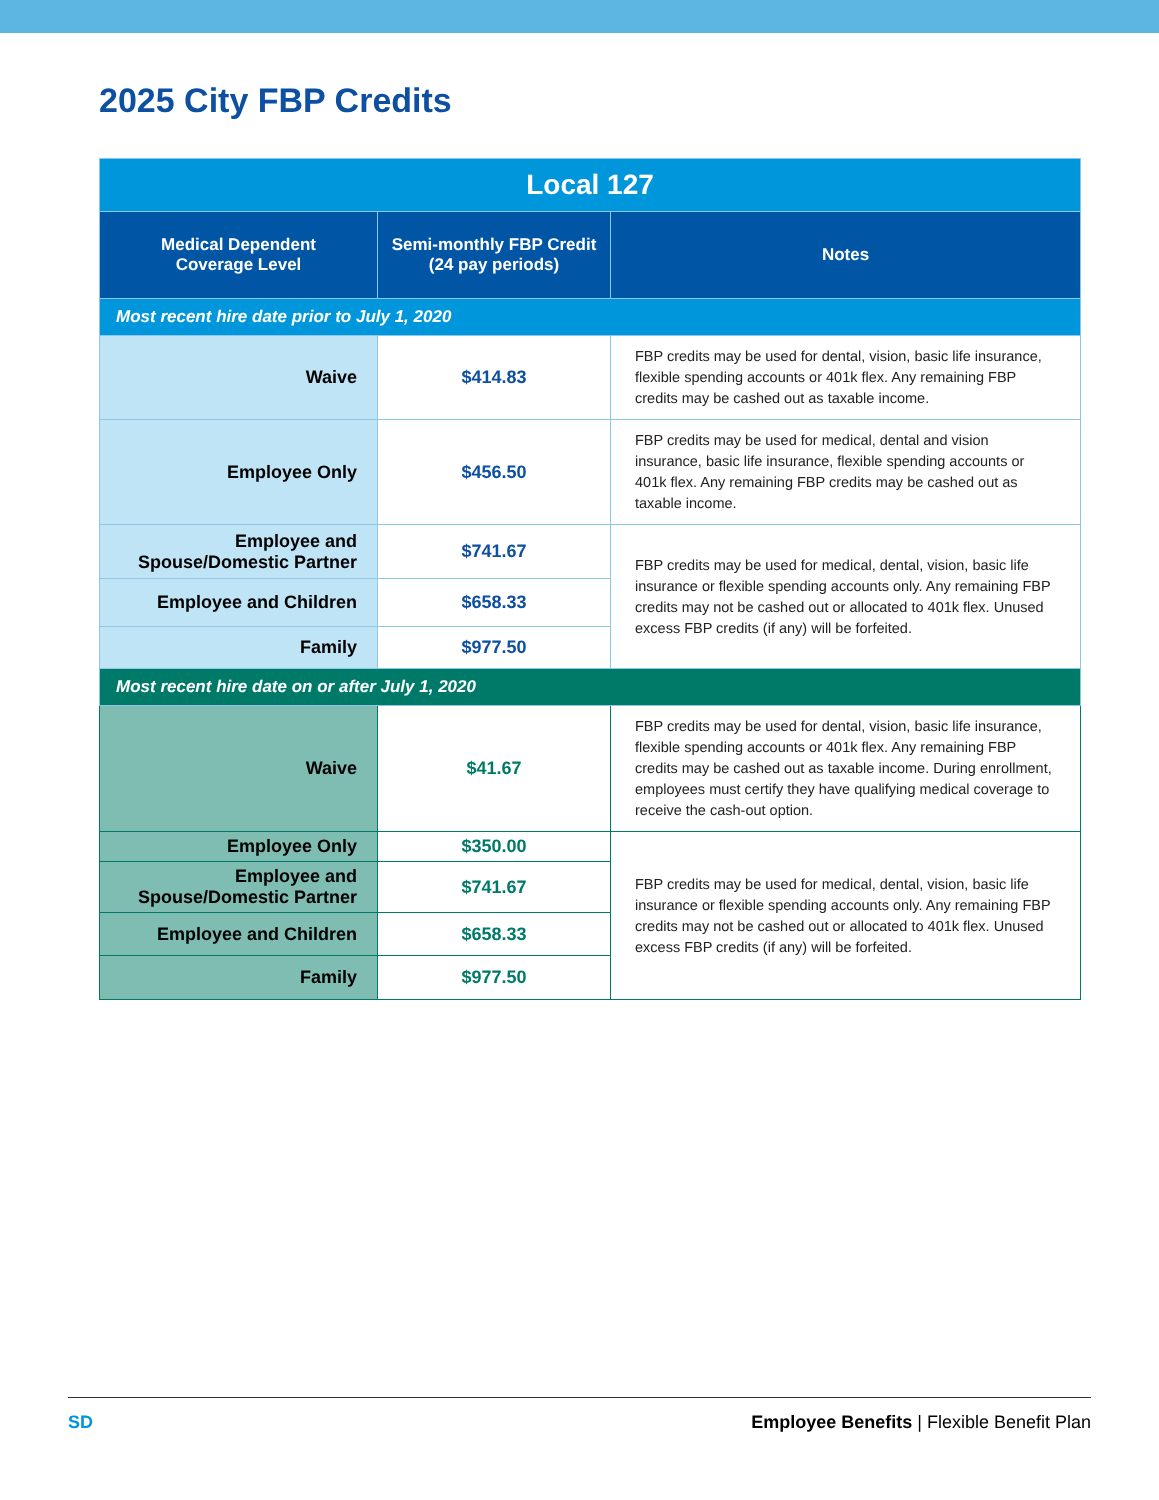2025 City FBP Credits
| Local 127 | | |
| --- | --- | --- |
| Medical Dependent Coverage Level | Semi-monthly FBP Credit (24 pay periods) | Notes |
| Most recent hire date prior to July 1, 2020 | | |
| Waive | $414.83 | FBP credits may be used for dental, vision, basic life insurance, flexible spending accounts or 401k flex. Any remaining FBP credits may be cashed out as taxable income. |
| Employee Only | $456.50 | FBP credits may be used for medical, dental and vision insurance, basic life insurance, flexible spending accounts or 401k flex. Any remaining FBP credits may be cashed out as taxable income. |
| Employee and Spouse/Domestic Partner | $741.67 | FBP credits may be used for medical, dental, vision, basic life insurance or flexible spending accounts only. Any remaining FBP credits may not be cashed out or allocated to 401k flex. Unused excess FBP credits (if any) will be forfeited. |
| Employee and Children | $658.33 | |
| Family | $977.50 | |
| Most recent hire date on or after July 1, 2020 | | |
| Waive | $41.67 | FBP credits may be used for dental, vision, basic life insurance, flexible spending accounts or 401k flex. Any remaining FBP credits may be cashed out as taxable income. During enrollment, employees must certify they have qualifying medical coverage to receive the cash-out option. |
| Employee Only | $350.00 | FBP credits may be used for medical, dental, vision, basic life insurance or flexible spending accounts only. Any remaining FBP credits may not be cashed out or allocated to 401k flex. Unused excess FBP credits (if any) will be forfeited. |
| Employee and Spouse/Domestic Partner | $741.67 | |
| Employee and Children | $658.33 | |
| Family | $977.50 | |
SD Employee Benefits | Flexible Benefit Plan